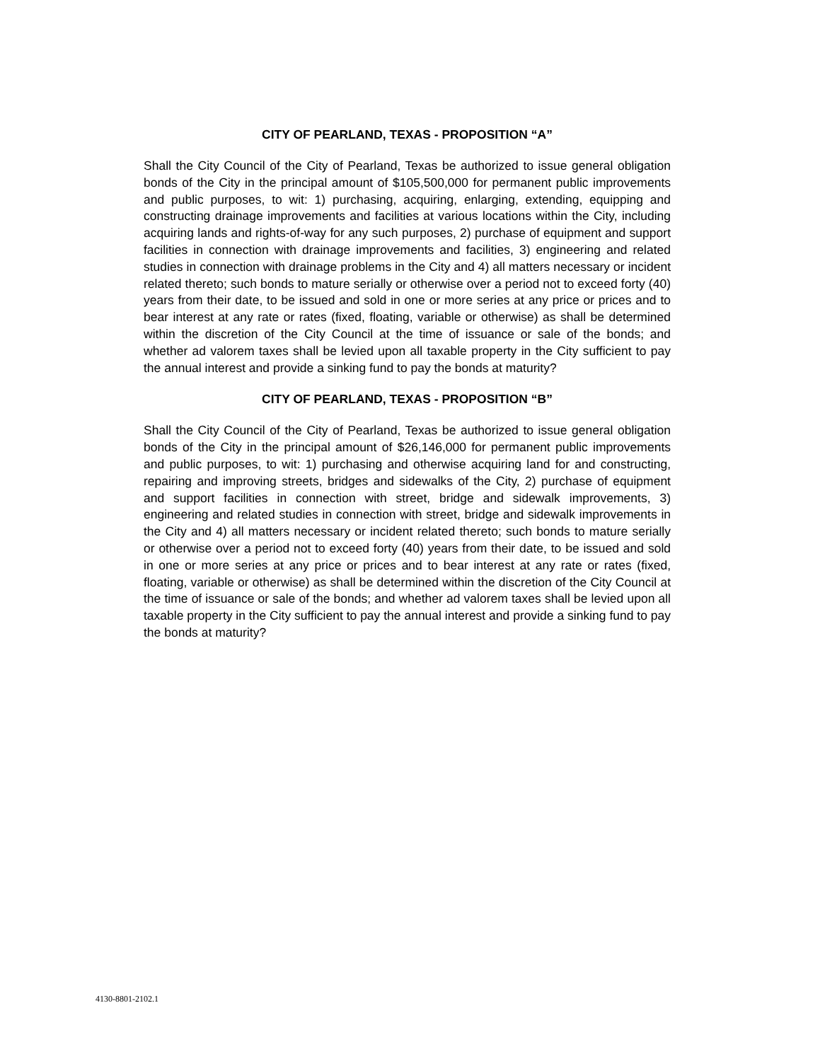CITY OF PEARLAND, TEXAS - PROPOSITION “A”
Shall the City Council of the City of Pearland, Texas be authorized to issue general obligation bonds of the City in the principal amount of $105,500,000 for permanent public improvements and public purposes, to wit: 1) purchasing, acquiring, enlarging, extending, equipping and constructing drainage improvements and facilities at various locations within the City, including acquiring lands and rights-of-way for any such purposes, 2) purchase of equipment and support facilities in connection with drainage improvements and facilities, 3) engineering and related studies in connection with drainage problems in the City and 4) all matters necessary or incident related thereto; such bonds to mature serially or otherwise over a period not to exceed forty (40) years from their date, to be issued and sold in one or more series at any price or prices and to bear interest at any rate or rates (fixed, floating, variable or otherwise) as shall be determined within the discretion of the City Council at the time of issuance or sale of the bonds; and whether ad valorem taxes shall be levied upon all taxable property in the City sufficient to pay the annual interest and provide a sinking fund to pay the bonds at maturity?
CITY OF PEARLAND, TEXAS - PROPOSITION “B”
Shall the City Council of the City of Pearland, Texas be authorized to issue general obligation bonds of the City in the principal amount of $26,146,000 for permanent public improvements and public purposes, to wit: 1) purchasing and otherwise acquiring land for and constructing, repairing and improving streets, bridges and sidewalks of the City, 2) purchase of equipment and support facilities in connection with street, bridge and sidewalk improvements, 3) engineering and related studies in connection with street, bridge and sidewalk improvements in the City and 4) all matters necessary or incident related thereto; such bonds to mature serially or otherwise over a period not to exceed forty (40) years from their date, to be issued and sold in one or more series at any price or prices and to bear interest at any rate or rates (fixed, floating, variable or otherwise) as shall be determined within the discretion of the City Council at the time of issuance or sale of the bonds; and whether ad valorem taxes shall be levied upon all taxable property in the City sufficient to pay the annual interest and provide a sinking fund to pay the bonds at maturity?
4130-8801-2102.1